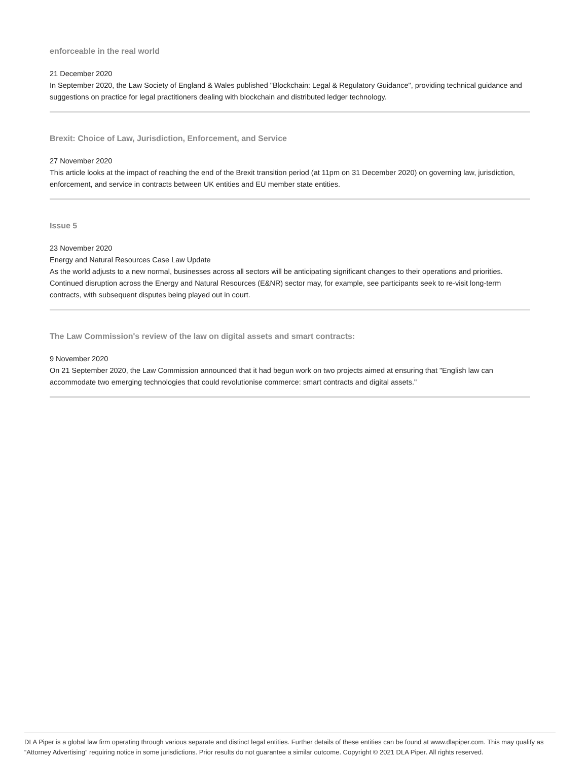enforceable in the real world
21 December 2020
In September 2020, the Law Society of England & Wales published "Blockchain: Legal & Regulatory Guidance", providing technical guidance and suggestions on practice for legal practitioners dealing with blockchain and distributed ledger technology.
Brexit: Choice of Law, Jurisdiction, Enforcement, and Service
27 November 2020
This article looks at the impact of reaching the end of the Brexit transition period (at 11pm on 31 December 2020) on governing law, jurisdiction, enforcement, and service in contracts between UK entities and EU member state entities.
Issue 5
23 November 2020
Energy and Natural Resources Case Law Update
As the world adjusts to a new normal, businesses across all sectors will be anticipating significant changes to their operations and priorities. Continued disruption across the Energy and Natural Resources (E&NR) sector may, for example, see participants seek to re-visit long-term contracts, with subsequent disputes being played out in court.
The Law Commission's review of the law on digital assets and smart contracts:
9 November 2020
On 21 September 2020, the Law Commission announced that it had begun work on two projects aimed at ensuring that "English law can accommodate two emerging technologies that could revolutionise commerce: smart contracts and digital assets."
DLA Piper is a global law firm operating through various separate and distinct legal entities. Further details of these entities can be found at www.dlapiper.com. This may qualify as “Attorney Advertising” requiring notice in some jurisdictions. Prior results do not guarantee a similar outcome. Copyright © 2021 DLA Piper. All rights reserved.